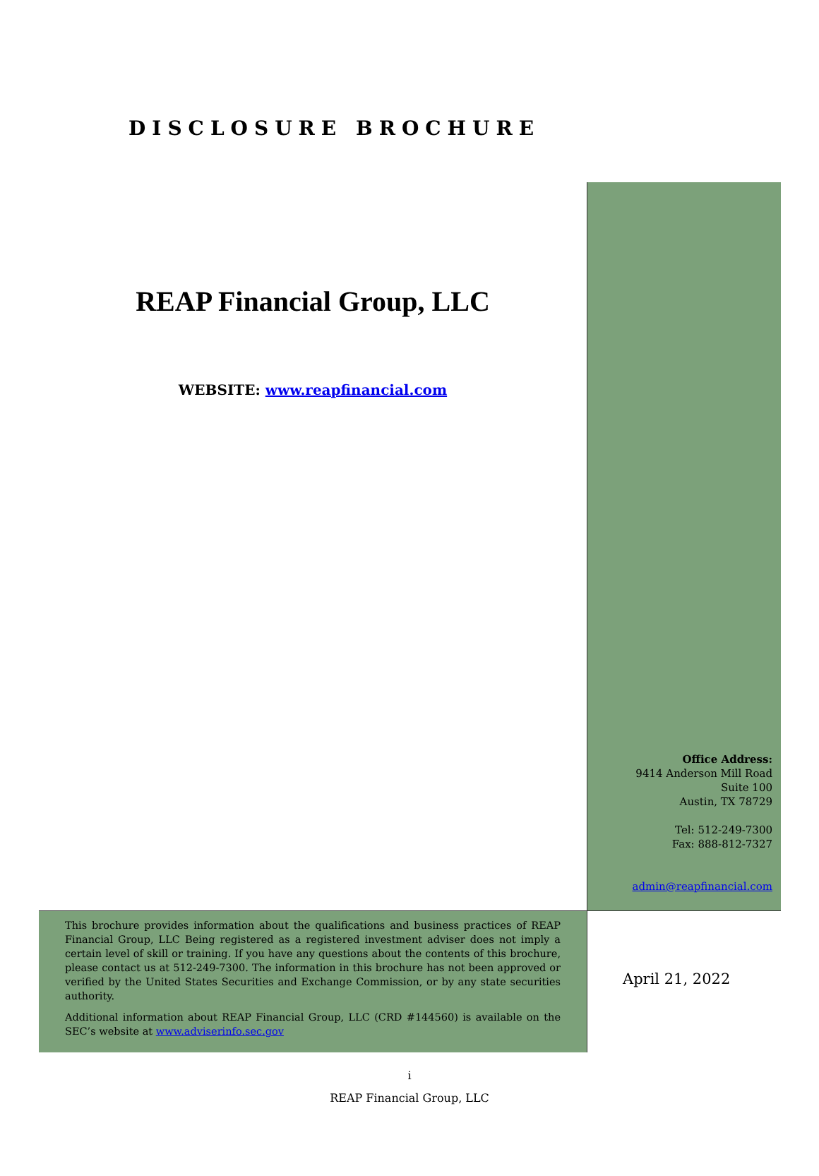DISCLOSURE BROCHURE
REAP Financial Group, LLC
WEBSITE: www.reapfinancial.com
Office Address:
9414 Anderson Mill Road
Suite 100
Austin, TX 78729
Tel: 512-249-7300
Fax: 888-812-7327
admin@reapfinancial.com
This brochure provides information about the qualifications and business practices of REAP Financial Group, LLC Being registered as a registered investment adviser does not imply a certain level of skill or training. If you have any questions about the contents of this brochure, please contact us at 512-249-7300. The information in this brochure has not been approved or verified by the United States Securities and Exchange Commission, or by any state securities authority.
Additional information about REAP Financial Group, LLC (CRD #144560) is available on the SEC’s website at www.adviserinfo.sec.gov
April 21, 2022
i
REAP Financial Group, LLC